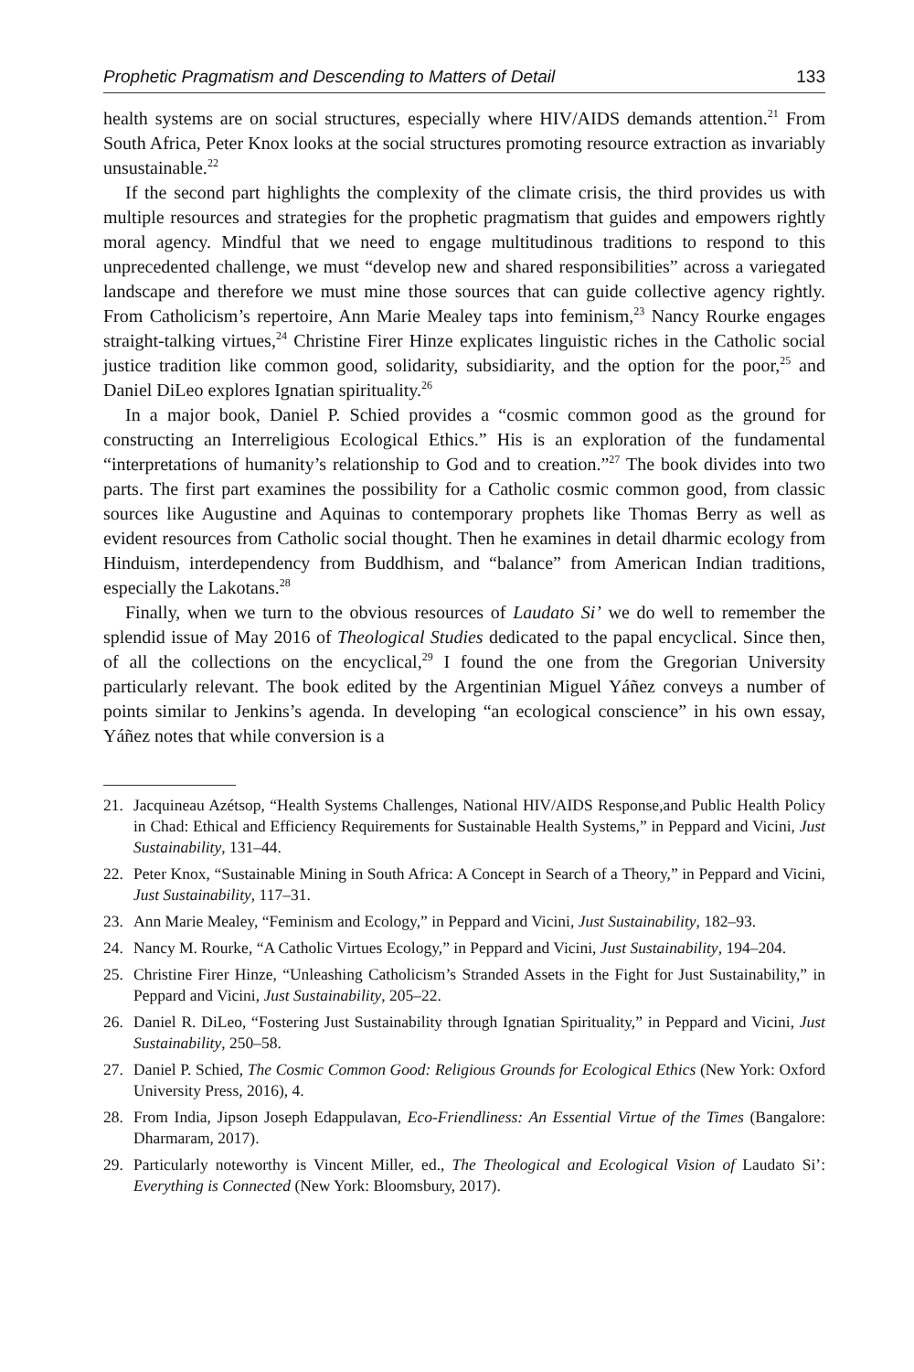Prophetic Pragmatism and Descending to Matters of Detail 133
health systems are on social structures, especially where HIV/AIDS demands attention.<sup>21</sup> From South Africa, Peter Knox looks at the social structures promoting resource extraction as invariably unsustainable.<sup>22</sup>
If the second part highlights the complexity of the climate crisis, the third provides us with multiple resources and strategies for the prophetic pragmatism that guides and empowers rightly moral agency. Mindful that we need to engage multitudinous traditions to respond to this unprecedented challenge, we must “develop new and shared responsibilities” across a variegated landscape and therefore we must mine those sources that can guide collective agency rightly. From Catholicism’s repertoire, Ann Marie Mealey taps into feminism,<sup>23</sup> Nancy Rourke engages straight-talking virtues,<sup>24</sup> Christine Firer Hinze explicates linguistic riches in the Catholic social justice tradition like common good, solidarity, subsidiarity, and the option for the poor,<sup>25</sup> and Daniel DiLeo explores Ignatian spirituality.<sup>26</sup>
In a major book, Daniel P. Schied provides a “cosmic common good as the ground for constructing an Interreligious Ecological Ethics.” His is an exploration of the fundamental “interpretations of humanity’s relationship to God and to creation.”<sup>27</sup> The book divides into two parts. The first part examines the possibility for a Catholic cosmic common good, from classic sources like Augustine and Aquinas to contemporary prophets like Thomas Berry as well as evident resources from Catholic social thought. Then he examines in detail dharmic ecology from Hinduism, interdependency from Buddhism, and “balance” from American Indian traditions, especially the Lakotans.<sup>28</sup>
Finally, when we turn to the obvious resources of Laudato Si’ we do well to remember the splendid issue of May 2016 of Theological Studies dedicated to the papal encyclical. Since then, of all the collections on the encyclical,<sup>29</sup> I found the one from the Gregorian University particularly relevant. The book edited by the Argentinian Miguel Yáñez conveys a number of points similar to Jenkins’s agenda. In developing “an ecological conscience” in his own essay, Yáñez notes that while conversion is a
21. Jacquineau Azétsop, “Health Systems Challenges, National HIV/AIDS Response,and Public Health Policy in Chad: Ethical and Efficiency Requirements for Sustainable Health Systems,” in Peppard and Vicini, Just Sustainability, 131–44.
22. Peter Knox, “Sustainable Mining in South Africa: A Concept in Search of a Theory,” in Peppard and Vicini, Just Sustainability, 117–31.
23. Ann Marie Mealey, “Feminism and Ecology,” in Peppard and Vicini, Just Sustainability, 182–93.
24. Nancy M. Rourke, “A Catholic Virtues Ecology,” in Peppard and Vicini, Just Sustainability, 194–204.
25. Christine Firer Hinze, “Unleashing Catholicism’s Stranded Assets in the Fight for Just Sustainability,” in Peppard and Vicini, Just Sustainability, 205–22.
26. Daniel R. DiLeo, “Fostering Just Sustainability through Ignatian Spirituality,” in Peppard and Vicini, Just Sustainability, 250–58.
27. Daniel P. Schied, The Cosmic Common Good: Religious Grounds for Ecological Ethics (New York: Oxford University Press, 2016), 4.
28. From India, Jipson Joseph Edappulavan, Eco-Friendliness: An Essential Virtue of the Times (Bangalore: Dharmaram, 2017).
29. Particularly noteworthy is Vincent Miller, ed., The Theological and Ecological Vision of Laudato Si’: Everything is Connected (New York: Bloomsbury, 2017).